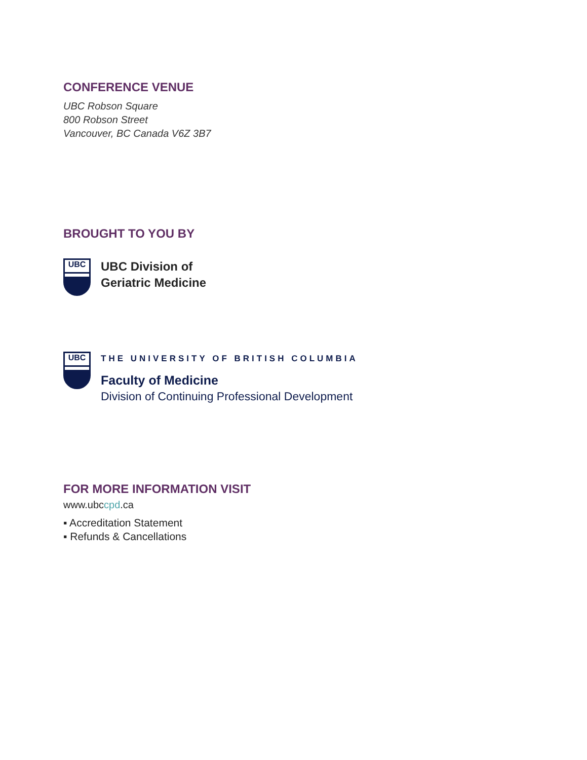CONFERENCE VENUE
UBC Robson Square
800 Robson Street
Vancouver, BC Canada V6Z 3B7
BROUGHT TO YOU BY
UBC
UBC Division of
Geriatric Medicine
UBC
THE UNIVERSITY OF BRITISH COLUMBIA
Faculty of Medicine
Division of Continuing Professional Development
FOR MORE INFORMATION VISIT
www.ubccpd.ca
▪ Accreditation Statement
▪ Refunds & Cancellations